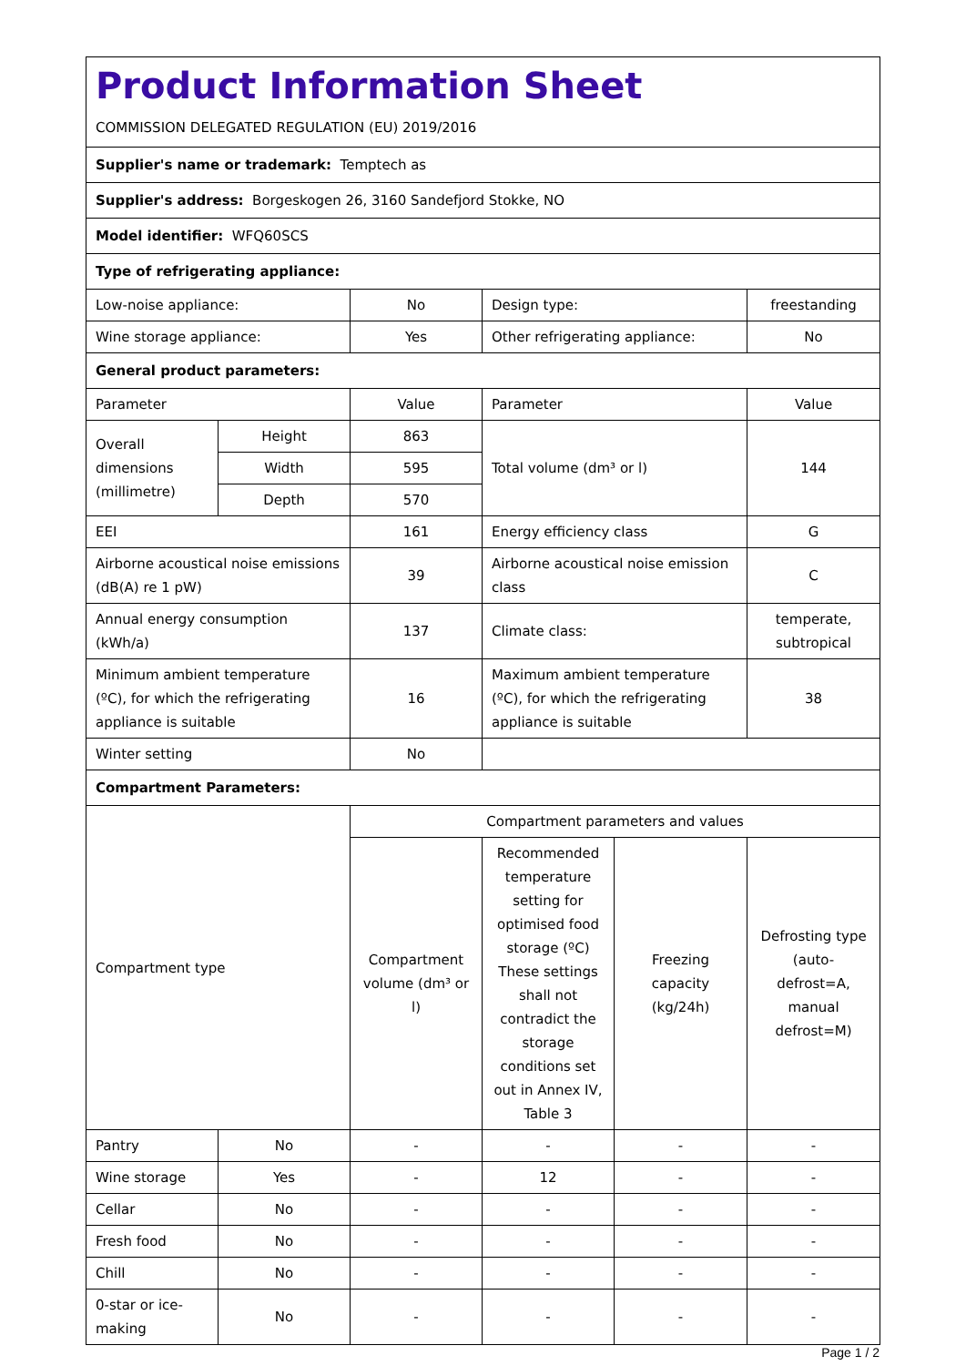| Product Information Sheet COMMISSION DELEGATED REGULATION (EU) 2019/2016 | | | | | |
| Supplier's name or trademark: Temptech as | | | | | |
| Supplier's address: Borgeskogen 26, 3160 Sandefjord Stokke, NO | | | | | |
| Model identifier: WFQ60SCS | | | | | |
| Type of refrigerating appliance: | | | | | |
| Low-noise appliance: | | No | Design type: | | freestanding |
| Wine storage appliance: | | Yes | Other refrigerating appliance: | | No |
| General product parameters: | | | | | |
| Parameter | | Value | Parameter | | Value |
| Overall dimensions (millimetre) | Height | 863 | Total volume (dm³ or l) | | 144 |
| | Width | 595 | | | |
| | Depth | 570 | | | |
| EEI | | 161 | Energy efficiency class | | G |
| Airborne acoustical noise emissions (dB(A) re 1 pW) | | 39 | Airborne acoustical noise emission class | | C |
| Annual energy consumption (kWh/a) | | 137 | Climate class: | | temperate, subtropical |
| Minimum ambient temperature (ºC), for which the refrigerating appliance is suitable | | 16 | Maximum ambient temperature (ºC), for which the refrigerating appliance is suitable | | 38 |
| Winter setting | | No | | | |
| Compartment Parameters: | | | | | |
| Compartment type | | Compartment parameters and values | | | |
| | | Compartment volume (dm³ or l) | Recommended temperature setting for optimised food storage (ºC) These settings shall not contradict the storage conditions set out in Annex IV, Table 3 | Freezing capacity (kg/24h) | Defrosting type (auto-defrost=A, manual defrost=M) |
| Pantry | No | - | - | - | - |
| Wine storage | Yes | - | 12 | - | - |
| Cellar | No | - | - | - | - |
| Fresh food | No | - | - | - | - |
| Chill | No | - | - | - | - |
| 0-star or ice-making | No | - | - | - | - |
Page 1 / 2